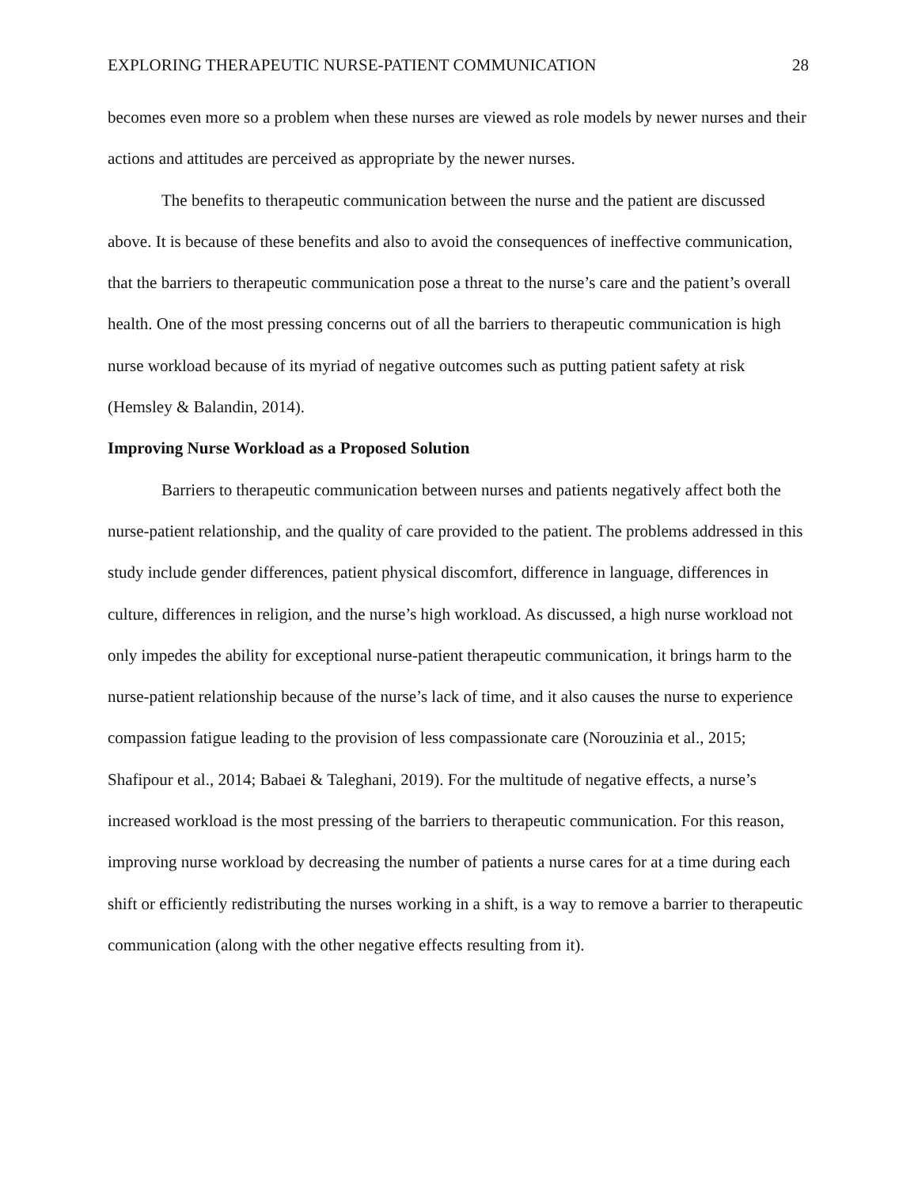EXPLORING THERAPEUTIC NURSE-PATIENT COMMUNICATION 28
becomes even more so a problem when these nurses are viewed as role models by newer nurses and their actions and attitudes are perceived as appropriate by the newer nurses.
The benefits to therapeutic communication between the nurse and the patient are discussed above. It is because of these benefits and also to avoid the consequences of ineffective communication, that the barriers to therapeutic communication pose a threat to the nurse’s care and the patient’s overall health. One of the most pressing concerns out of all the barriers to therapeutic communication is high nurse workload because of its myriad of negative outcomes such as putting patient safety at risk (Hemsley & Balandin, 2014).
Improving Nurse Workload as a Proposed Solution
Barriers to therapeutic communication between nurses and patients negatively affect both the nurse-patient relationship, and the quality of care provided to the patient. The problems addressed in this study include gender differences, patient physical discomfort, difference in language, differences in culture, differences in religion, and the nurse’s high workload. As discussed, a high nurse workload not only impedes the ability for exceptional nurse-patient therapeutic communication, it brings harm to the nurse-patient relationship because of the nurse’s lack of time, and it also causes the nurse to experience compassion fatigue leading to the provision of less compassionate care (Norouzinia et al., 2015; Shafipour et al., 2014; Babaei & Taleghani, 2019). For the multitude of negative effects, a nurse’s increased workload is the most pressing of the barriers to therapeutic communication. For this reason, improving nurse workload by decreasing the number of patients a nurse cares for at a time during each shift or efficiently redistributing the nurses working in a shift, is a way to remove a barrier to therapeutic communication (along with the other negative effects resulting from it).